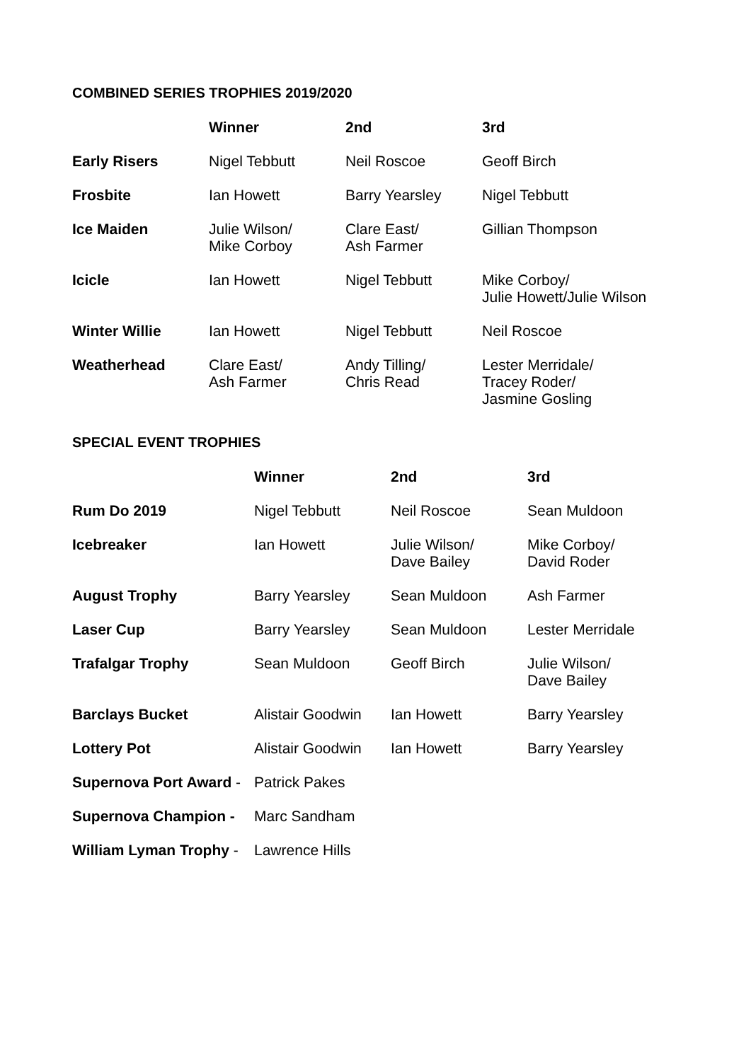COMBINED SERIES TROPHIES 2019/2020
| | Winner | 2nd | 3rd |
| --- | --- | --- | --- |
| Early Risers | Nigel Tebbutt | Neil Roscoe | Geoff Birch |
| Frosbite | Ian Howett | Barry Yearsley | Nigel Tebbutt |
| Ice Maiden | Julie Wilson/ Mike Corboy | Clare East/ Ash Farmer | Gillian Thompson |
| Icicle | Ian Howett | Nigel Tebbutt | Mike Corboy/ Julie Howett/Julie Wilson |
| Winter Willie | Ian Howett | Nigel Tebbutt | Neil Roscoe |
| Weatherhead | Clare East/ Ash Farmer | Andy Tilling/ Chris Read | Lester Merridale/ Tracey Roder/ Jasmine Gosling |
SPECIAL EVENT TROPHIES
| | Winner | 2nd | 3rd |
| --- | --- | --- | --- |
| Rum Do 2019 | Nigel Tebbutt | Neil Roscoe | Sean Muldoon |
| Icebreaker | Ian Howett | Julie Wilson/ Dave Bailey | Mike Corboy/ David Roder |
| August Trophy | Barry Yearsley | Sean Muldoon | Ash Farmer |
| Laser Cup | Barry Yearsley | Sean Muldoon | Lester Merridale |
| Trafalgar Trophy | Sean Muldoon | Geoff Birch | Julie Wilson/ Dave Bailey |
| Barclays Bucket | Alistair Goodwin | Ian Howett | Barry Yearsley |
| Lottery Pot | Alistair Goodwin | Ian Howett | Barry Yearsley |
| Supernova Port Award - | Patrick Pakes | | |
| Supernova Champion - | Marc Sandham | | |
| William Lyman Trophy - | Lawrence Hills | | |